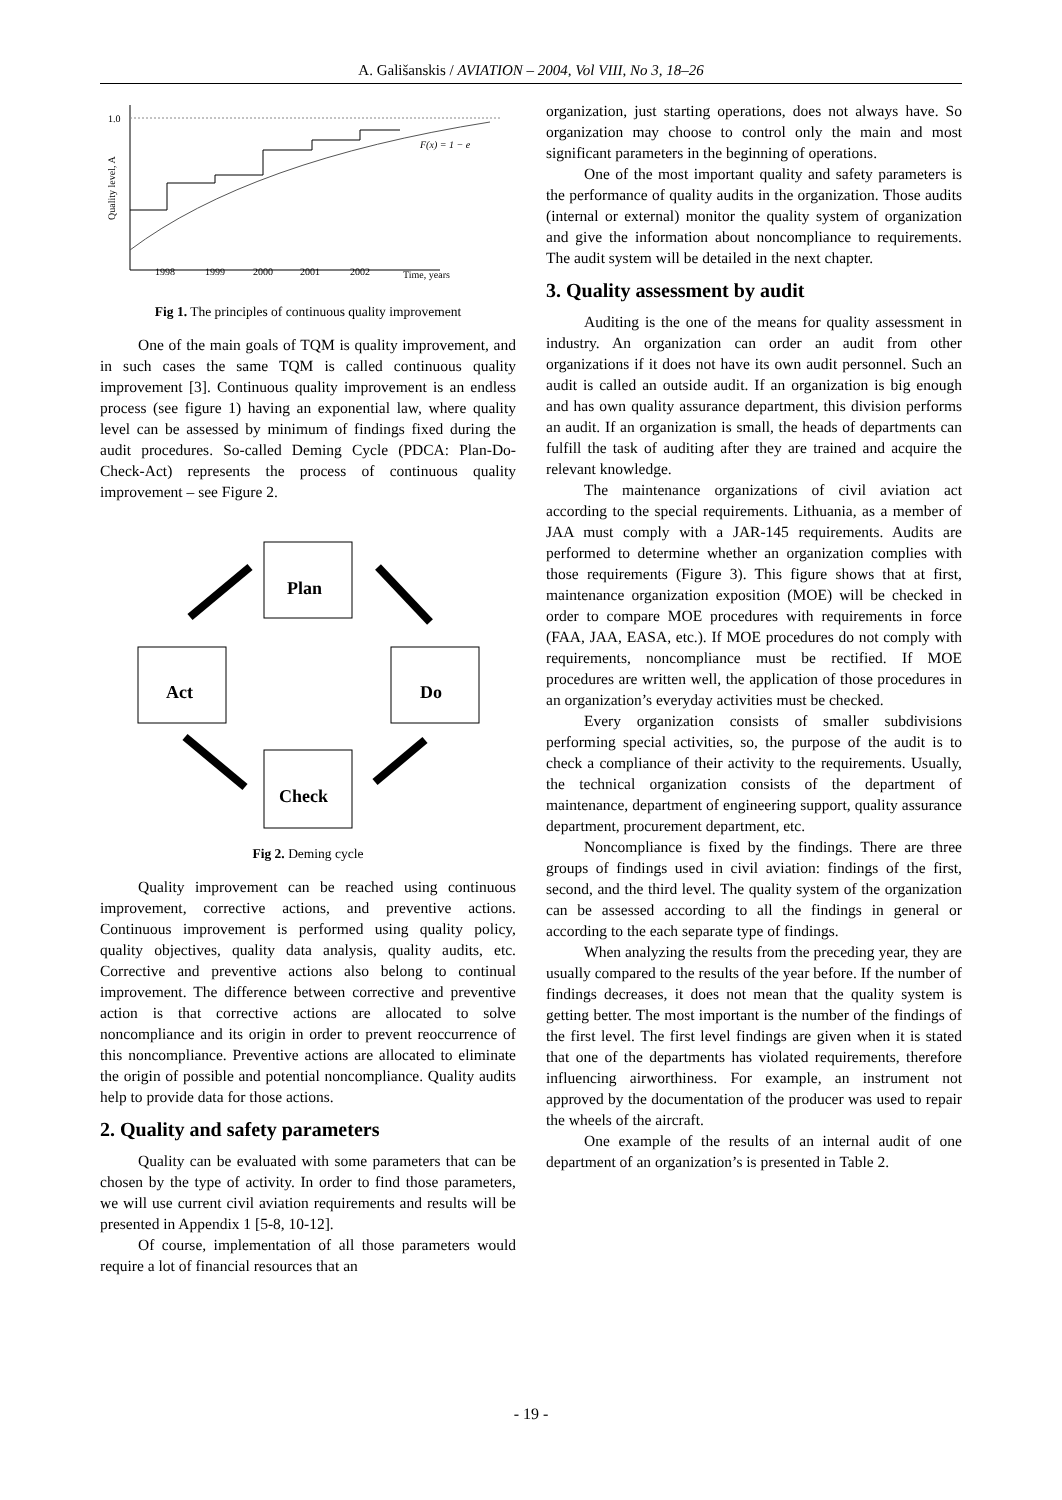A. Gališanskis / AVIATION – 2004, Vol VIII, No 3, 18–26
1.0
Quality level, A
F(x) = 1 − e
1998
1999
2000
2001
2002
Time, years
Fig 1. The principles of continuous quality improvement
One of the main goals of TQM is quality improvement, and in such cases the same TQM is called continuous quality improvement [3]. Continuous quality improvement is an endless process (see figure 1) having an exponential law, where quality level can be assessed by minimum of findings fixed during the audit procedures. So-called Deming Cycle (PDCA: Plan-Do-Check-Act) represents the process of continuous quality improvement – see Figure 2.
Plan
Act
Do
Check
Fig 2. Deming cycle
Quality improvement can be reached using continuous improvement, corrective actions, and preventive actions. Continuous improvement is performed using quality policy, quality objectives, quality data analysis, quality audits, etc. Corrective and preventive actions also belong to continual improvement. The difference between corrective and preventive action is that corrective actions are allocated to solve noncompliance and its origin in order to prevent reoccurrence of this noncompliance. Preventive actions are allocated to eliminate the origin of possible and potential noncompliance. Quality audits help to provide data for those actions.
2. Quality and safety parameters
Quality can be evaluated with some parameters that can be chosen by the type of activity. In order to find those parameters, we will use current civil aviation requirements and results will be presented in Appendix 1 [5-8, 10-12].
Of course, implementation of all those parameters would require a lot of financial resources that an
organization, just starting operations, does not always have. So organization may choose to control only the main and most significant parameters in the beginning of operations.
One of the most important quality and safety parameters is the performance of quality audits in the organization. Those audits (internal or external) monitor the quality system of organization and give the information about noncompliance to requirements. The audit system will be detailed in the next chapter.
3. Quality assessment by audit
Auditing is the one of the means for quality assessment in industry. An organization can order an audit from other organizations if it does not have its own audit personnel. Such an audit is called an outside audit. If an organization is big enough and has own quality assurance department, this division performs an audit. If an organization is small, the heads of departments can fulfill the task of auditing after they are trained and acquire the relevant knowledge.
The maintenance organizations of civil aviation act according to the special requirements. Lithuania, as a member of JAA must comply with a JAR-145 requirements. Audits are performed to determine whether an organization complies with those requirements (Figure 3). This figure shows that at first, maintenance organization exposition (MOE) will be checked in order to compare MOE procedures with requirements in force (FAA, JAA, EASA, etc.). If MOE procedures do not comply with requirements, noncompliance must be rectified. If MOE procedures are written well, the application of those procedures in an organization’s everyday activities must be checked.
Every organization consists of smaller subdivisions performing special activities, so, the purpose of the audit is to check a compliance of their activity to the requirements. Usually, the technical organization consists of the department of maintenance, department of engineering support, quality assurance department, procurement department, etc.
Noncompliance is fixed by the findings. There are three groups of findings used in civil aviation: findings of the first, second, and the third level. The quality system of the organization can be assessed according to all the findings in general or according to the each separate type of findings.
When analyzing the results from the preceding year, they are usually compared to the results of the year before. If the number of findings decreases, it does not mean that the quality system is getting better. The most important is the number of the findings of the first level. The first level findings are given when it is stated that one of the departments has violated requirements, therefore influencing airworthiness. For example, an instrument not approved by the documentation of the producer was used to repair the wheels of the aircraft.
One example of the results of an internal audit of one department of an organization’s is presented in Table 2.
- 19 -